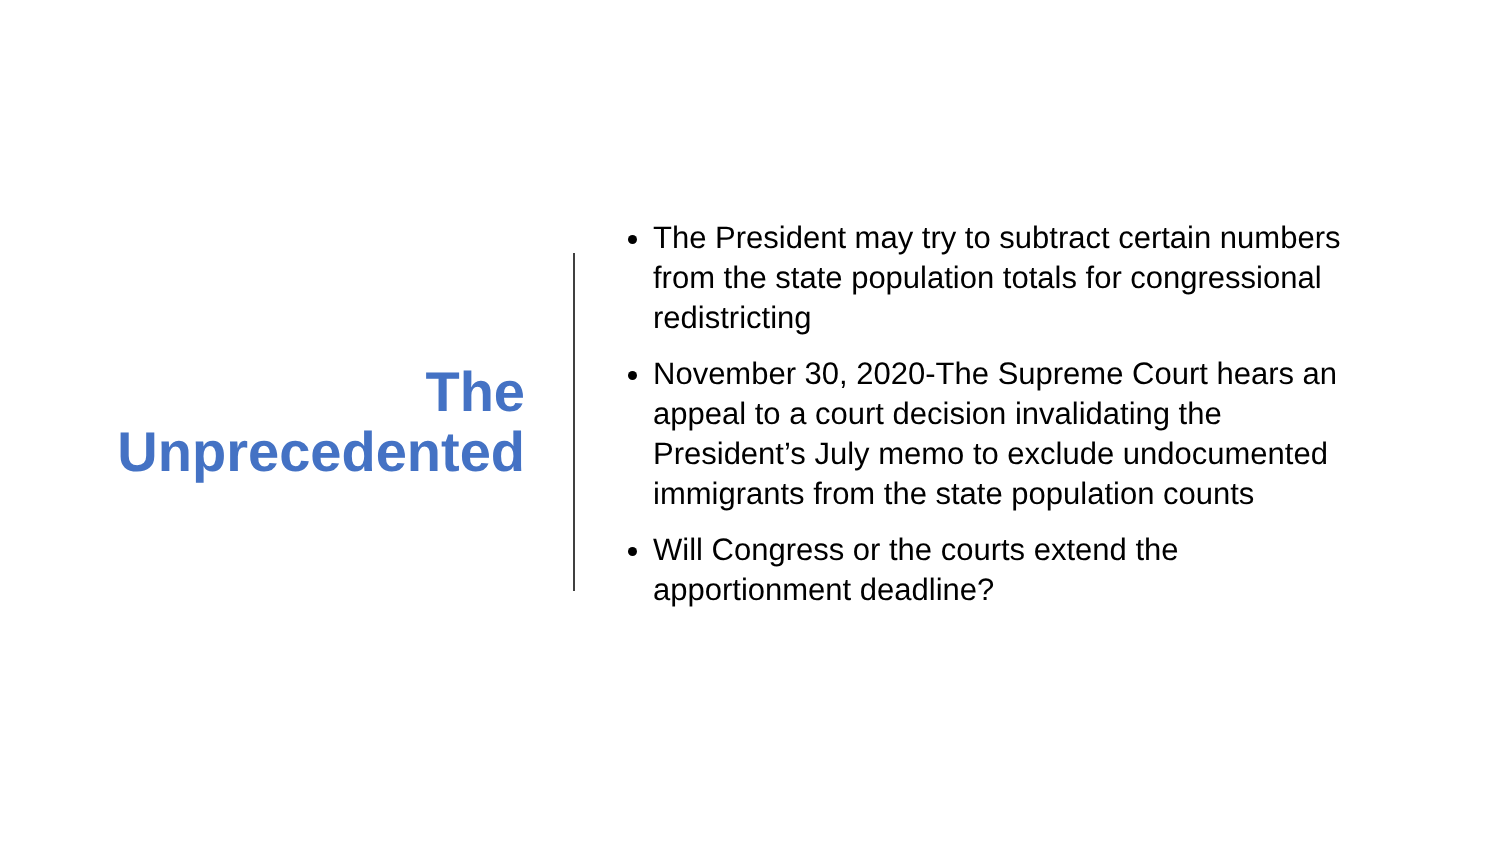The
Unprecedented
The President may try to subtract certain numbers from the state population totals for congressional redistricting
November 30, 2020-The Supreme Court hears an appeal to a court decision invalidating the President’s July memo to exclude undocumented immigrants from the state population counts
Will Congress or the courts extend the apportionment deadline?